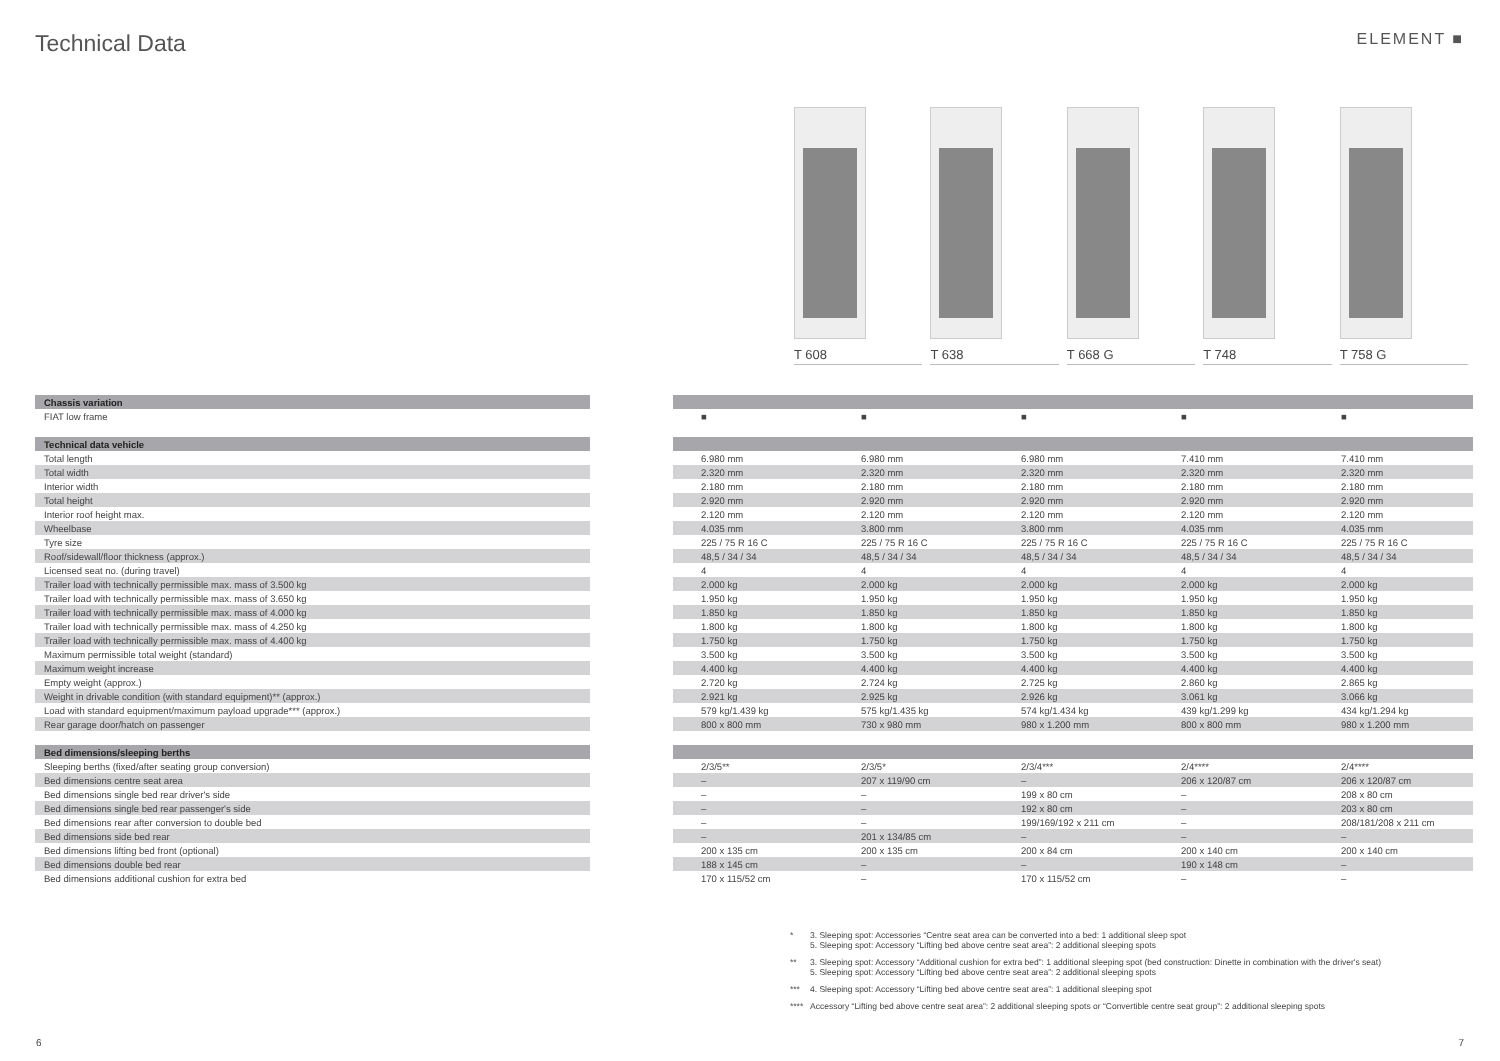Technical Data
ELEMENT ■
T 608 T 638 T 668 G T 748 T 758 G
| Chassis variation | | | | | | |
| FIAT low frame | | ■ | ■ | ■ | ■ | ■ |
| Technical data vehicle | | | | | | |
| Total length | | 6.980 mm | 6.980 mm | 6.980 mm | 7.410 mm | 7.410 mm |
| Total width | | 2.320 mm | 2.320 mm | 2.320 mm | 2.320 mm | 2.320 mm |
| Interior width | | 2.180 mm | 2.180 mm | 2.180 mm | 2.180 mm | 2.180 mm |
| Total height | | 2.920 mm | 2.920 mm | 2.920 mm | 2.920 mm | 2.920 mm |
| Interior roof height max. | | 2.120 mm | 2.120 mm | 2.120 mm | 2.120 mm | 2.120 mm |
| Wheelbase | | 4.035 mm | 3.800 mm | 3.800 mm | 4.035 mm | 4.035 mm |
| Tyre size | | 225 / 75 R 16 C | 225 / 75 R 16 C | 225 / 75 R 16 C | 225 / 75 R 16 C | 225 / 75 R 16 C |
| Roof/sidewall/floor thickness (approx.) | | 48,5 / 34 / 34 | 48,5 / 34 / 34 | 48,5 / 34 / 34 | 48,5 / 34 / 34 | 48,5 / 34 / 34 |
| Licensed seat no. (during travel) | | 4 | 4 | 4 | 4 | 4 |
| Trailer load with technically permissible max. mass of 3.500 kg | | 2.000 kg | 2.000 kg | 2.000 kg | 2.000 kg | 2.000 kg |
| Trailer load with technically permissible max. mass of 3.650 kg | | 1.950 kg | 1.950 kg | 1.950 kg | 1.950 kg | 1.950 kg |
| Trailer load with technically permissible max. mass of 4.000 kg | | 1.850 kg | 1.850 kg | 1.850 kg | 1.850 kg | 1.850 kg |
| Trailer load with technically permissible max. mass of 4.250 kg | | 1.800 kg | 1.800 kg | 1.800 kg | 1.800 kg | 1.800 kg |
| Trailer load with technically permissible max. mass of 4.400 kg | | 1.750 kg | 1.750 kg | 1.750 kg | 1.750 kg | 1.750 kg |
| Maximum permissible total weight (standard) | | 3.500 kg | 3.500 kg | 3.500 kg | 3.500 kg | 3.500 kg |
| Maximum weight increase | | 4.400 kg | 4.400 kg | 4.400 kg | 4.400 kg | 4.400 kg |
| Empty weight (approx.) | | 2.720 kg | 2.724 kg | 2.725 kg | 2.860 kg | 2.865 kg |
| Weight in drivable condition (with standard equipment)** (approx.) | | 2.921 kg | 2.925 kg | 2.926 kg | 3.061 kg | 3.066 kg |
| Load with standard equipment/maximum payload upgrade*** (approx.) | | 579 kg/1.439 kg | 575 kg/1.435 kg | 574 kg/1.434 kg | 439 kg/1.299 kg | 434 kg/1.294 kg |
| Rear garage door/hatch on passenger | | 800 x 800 mm | 730 x 980 mm | 980 x 1.200 mm | 800 x 800 mm | 980 x 1.200 mm |
| Bed dimensions/sleeping berths | | | | | | |
| Sleeping berths (fixed/after seating group conversion) | | 2/3/5** | 2/3/5* | 2/3/4*** | 2/4**** | 2/4**** |
| Bed dimensions centre seat area | | – | 207 x 119/90 cm | – | 206 x 120/87 cm | 206 x 120/87 cm |
| Bed dimensions single bed rear driver's side | | – | – | 199 x 80 cm | – | 208 x 80 cm |
| Bed dimensions single bed rear passenger's side | | – | – | 192 x 80 cm | – | 203 x 80 cm |
| Bed dimensions rear after conversion to double bed | | – | – | 199/169/192 x 211 cm | – | 208/181/208 x 211 cm |
| Bed dimensions side bed rear | | – | 201 x 134/85 cm | – | – | – |
| Bed dimensions lifting bed front (optional) | | 200 x 135 cm | 200 x 135 cm | 200 x 84 cm | 200 x 140 cm | 200 x 140 cm |
| Bed dimensions double bed rear | | 188 x 145 cm | – | – | 190 x 148 cm | – |
| Bed dimensions additional cushion for extra bed | | 170 x 115/52 cm | – | 170 x 115/52 cm | – | – |
* 3. Sleeping spot: Accessories “Centre seat area can be converted into a bed: 1 additional sleep spot
5. Sleeping spot: Accessory “Lifting bed above centre seat area”: 2 additional sleeping spots
** 3. Sleeping spot: Accessory “Additional cushion for extra bed”: 1 additional sleeping spot (bed construction: Dinette in combination with the driver's seat)
5. Sleeping spot: Accessory “Lifting bed above centre seat area”: 2 additional sleeping spots
*** 4. Sleeping spot: Accessory “Lifting bed above centre seat area”: 1 additional sleeping spot
****
Accessory “Lifting bed above centre seat area”: 2 additional sleeping spots or “Convertible centre seat group”: 2 additional sleeping spots
6 7